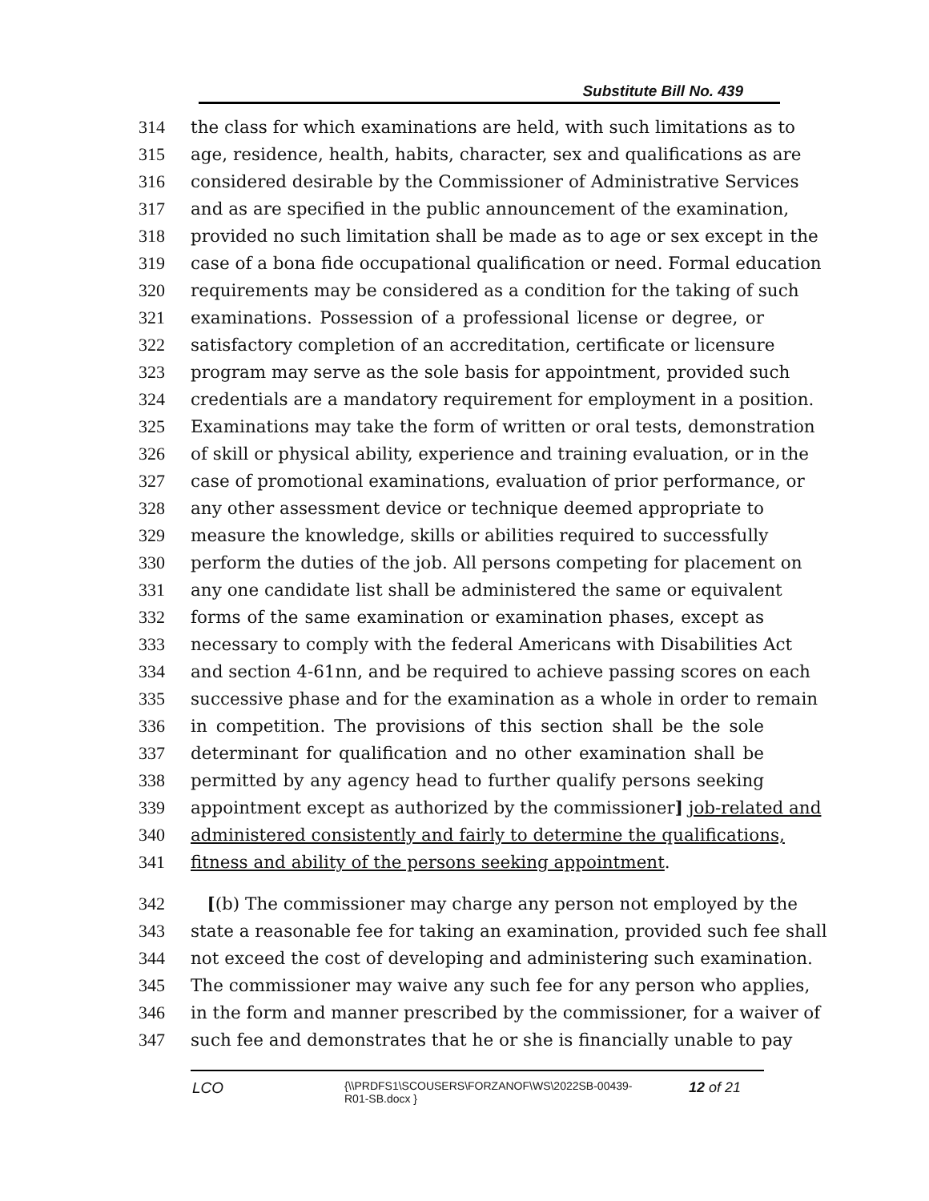Substitute Bill No. 439
314 the class for which examinations are held, with such limitations as to
315 age, residence, health, habits, character, sex and qualifications as are
316 considered desirable by the Commissioner of Administrative Services
317 and as are specified in the public announcement of the examination,
318 provided no such limitation shall be made as to age or sex except in the
319 case of a bona fide occupational qualification or need. Formal education
320 requirements may be considered as a condition for the taking of such
321 examinations. Possession of a professional license or degree, or
322 satisfactory completion of an accreditation, certificate or licensure
323 program may serve as the sole basis for appointment, provided such
324 credentials are a mandatory requirement for employment in a position.
325 Examinations may take the form of written or oral tests, demonstration
326 of skill or physical ability, experience and training evaluation, or in the
327 case of promotional examinations, evaluation of prior performance, or
328 any other assessment device or technique deemed appropriate to
329 measure the knowledge, skills or abilities required to successfully
330 perform the duties of the job. All persons competing for placement on
331 any one candidate list shall be administered the same or equivalent
332 forms of the same examination or examination phases, except as
333 necessary to comply with the federal Americans with Disabilities Act
334 and section 4-61nn, and be required to achieve passing scores on each
335 successive phase and for the examination as a whole in order to remain
336 in competition. The provisions of this section shall be the sole
337 determinant for qualification and no other examination shall be
338 permitted by any agency head to further qualify persons seeking
339 appointment except as authorized by the commissioner] job-related and
340 administered consistently and fairly to determine the qualifications,
341 fitness and ability of the persons seeking appointment.
342 [(b) The commissioner may charge any person not employed by the
343 state a reasonable fee for taking an examination, provided such fee shall
344 not exceed the cost of developing and administering such examination.
345 The commissioner may waive any such fee for any person who applies,
346 in the form and manner prescribed by the commissioner, for a waiver of
347 such fee and demonstrates that he or she is financially unable to pay
LCO
{\\PRDFS1\SCOUSERS\FORZANOF\WS\2022SB-00439-
R01-SB.docx }
12 of 21